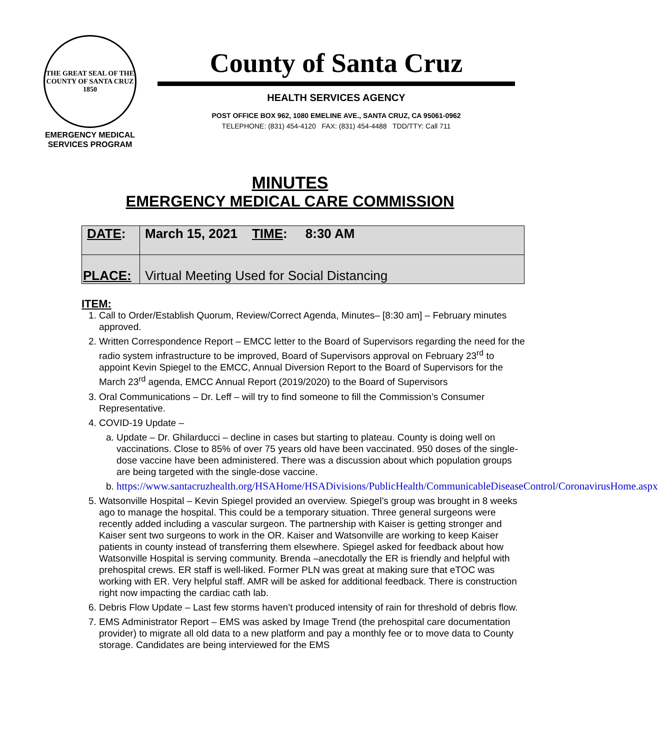THE GREAT SEAL OF THE COUNTY OF SANTA CRUZ 1850
EMERGENCY MEDICAL
SERVICES PROGRAM
County of Santa Cruz
HEALTH SERVICES AGENCY
POST OFFICE BOX 962, 1080 EMELINE AVE., SANTA CRUZ, CA 95061-0962
TELEPHONE: (831) 454-4120 FAX: (831) 454-4488 TDD/TTY: Call 711
MINUTES
EMERGENCY MEDICAL CARE COMMISSION
| DATE : | March 15, 2021 TIME : 8:30 AM |
| PLACE: | Virtual Meeting Used for Social Distancing |
ITEM:
1. Call to Order/Establish Quorum, Review/Correct Agenda, Minutes– [8:30 am] – February minutes approved.
2. Written Correspondence Report – EMCC letter to the Board of Supervisors regarding the need for the radio system infrastructure to be improved, Board of Supervisors approval on February 23<sup>rd</sup> to appoint Kevin Spiegel to the EMCC, Annual Diversion Report to the Board of Supervisors for the March 23<sup>rd</sup> agenda, EMCC Annual Report (2019/2020) to the Board of Supervisors
3. Oral Communications – Dr. Leff – will try to find someone to fill the Commission’s Consumer Representative.
4. COVID-19 Update –
a. Update – Dr. Ghilarducci – decline in cases but starting to plateau. County is doing well on vaccinations. Close to 85% of over 75 years old have been vaccinated. 950 doses of the single-dose vaccine have been administered. There was a discussion about which population groups are being targeted with the single-dose vaccine.
b. https://www.santacruzhealth.org/HSAHome/HSADivisions/PublicHealth/CommunicableDiseaseControl/CoronavirusHome.aspx
5. Watsonville Hospital – Kevin Spiegel provided an overview. Spiegel’s group was brought in 8 weeks ago to manage the hospital. This could be a temporary situation. Three general surgeons were recently added including a vascular surgeon. The partnership with Kaiser is getting stronger and Kaiser sent two surgeons to work in the OR. Kaiser and Watsonville are working to keep Kaiser patients in county instead of transferring them elsewhere. Spiegel asked for feedback about how Watsonville Hospital is serving community. Brenda –anecdotally the ER is friendly and helpful with prehospital crews. ER staff is well-liked. Former PLN was great at making sure that eTOC was working with ER. Very helpful staff. AMR will be asked for additional feedback. There is construction right now impacting the cardiac cath lab.
6. Debris Flow Update – Last few storms haven’t produced intensity of rain for threshold of debris flow.
7. EMS Administrator Report – EMS was asked by Image Trend (the prehospital care documentation provider) to migrate all old data to a new platform and pay a monthly fee or to move data to County storage. Candidates are being interviewed for the EMS